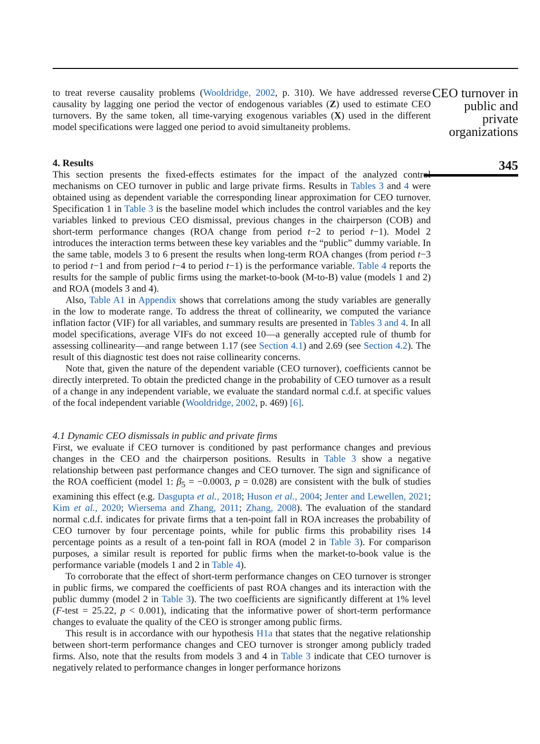to treat reverse causality problems (Wooldridge, 2002, p. 310). We have addressed reverse causality by lagging one period the vector of endogenous variables (Z) used to estimate CEO turnovers. By the same token, all time-varying exogenous variables (X) used in the different model specifications were lagged one period to avoid simultaneity problems.
4. Results
This section presents the fixed-effects estimates for the impact of the analyzed control mechanisms on CEO turnover in public and large private firms. Results in Tables 3 and 4 were obtained using as dependent variable the corresponding linear approximation for CEO turnover. Specification 1 in Table 3 is the baseline model which includes the control variables and the key variables linked to previous CEO dismissal, previous changes in the chairperson (COB) and short-term performance changes (ROA change from period t−2 to period t−1). Model 2 introduces the interaction terms between these key variables and the “public” dummy variable. In the same table, models 3 to 6 present the results when long-term ROA changes (from period t−3 to period t−1 and from period t−4 to period t−1) is the performance variable. Table 4 reports the results for the sample of public firms using the market-to-book (M-to-B) value (models 1 and 2) and ROA (models 3 and 4).
Also, Table A1 in Appendix shows that correlations among the study variables are generally in the low to moderate range. To address the threat of collinearity, we computed the variance inflation factor (VIF) for all variables, and summary results are presented in Tables 3 and 4. In all model specifications, average VIFs do not exceed 10—a generally accepted rule of thumb for assessing collinearity—and range between 1.17 (see Section 4.1) and 2.69 (see Section 4.2). The result of this diagnostic test does not raise collinearity concerns.
Note that, given the nature of the dependent variable (CEO turnover), coefficients cannot be directly interpreted. To obtain the predicted change in the probability of CEO turnover as a result of a change in any independent variable, we evaluate the standard normal c.d.f. at specific values of the focal independent variable (Wooldridge, 2002, p. 469) [6].
4.1 Dynamic CEO dismissals in public and private firms
First, we evaluate if CEO turnover is conditioned by past performance changes and previous changes in the CEO and the chairperson positions. Results in Table 3 show a negative relationship between past performance changes and CEO turnover. The sign and significance of the ROA coefficient (model 1: β<sub>5</sub> = −0.0003, p = 0.028) are consistent with the bulk of studies examining this effect (e.g. Dasgupta et al., 2018; Huson et al., 2004; Jenter and Lewellen, 2021; Kim et al., 2020; Wiersema and Zhang, 2011; Zhang, 2008). The evaluation of the standard normal c.d.f. indicates for private firms that a ten-point fall in ROA increases the probability of CEO turnover by four percentage points, while for public firms this probability rises 14 percentage points as a result of a ten-point fall in ROA (model 2 in Table 3). For comparison purposes, a similar result is reported for public firms when the market-to-book value is the performance variable (models 1 and 2 in Table 4).
To corroborate that the effect of short-term performance changes on CEO turnover is stronger in public firms, we compared the coefficients of past ROA changes and its interaction with the public dummy (model 2 in Table 3). The two coefficients are significantly different at 1% level (F-test = 25.22, p < 0.001), indicating that the informative power of short-term performance changes to evaluate the quality of the CEO is stronger among public firms.
This result is in accordance with our hypothesis H1a that states that the negative relationship between short-term performance changes and CEO turnover is stronger among publicly traded firms. Also, note that the results from models 3 and 4 in Table 3 indicate that CEO turnover is negatively related to performance changes in longer performance horizons
CEO turnover in public and private organizations
345